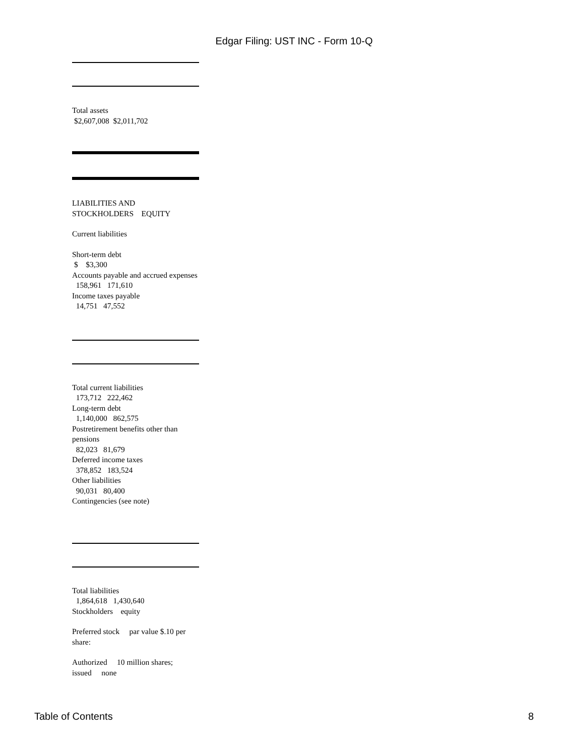Edgar Filing: UST INC - Form 10-Q
Total assets
$2,607,008 $2,011,702
LIABILITIES AND STOCKHOLDERS EQUITY
Current liabilities
Short-term debt
$ $3,300
Accounts payable and accrued expenses
158,961 171,610
Income taxes payable
14,751 47,552
Total current liabilities
173,712 222,462
Long-term debt
1,140,000 862,575
Postretirement benefits other than pensions
82,023 81,679
Deferred income taxes
378,852 183,524
Other liabilities
90,031 80,400
Contingencies (see note)
Total liabilities
1,864,618 1,430,640
Stockholders equity
Preferred stock par value $.10 per share:
Authorized 10 million shares; issued none
Table of Contents 8